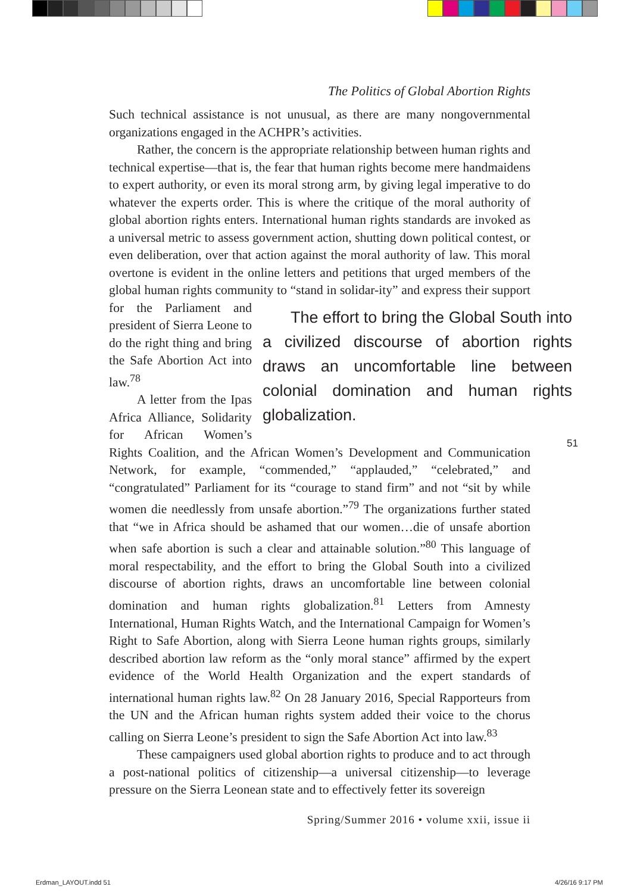The Politics of Global Abortion Rights
Such technical assistance is not unusual, as there are many nongovernmental organizations engaged in the ACHPR’s activities.
Rather, the concern is the appropriate relationship between human rights and technical expertise—that is, the fear that human rights become mere handmaidens to expert authority, or even its moral strong arm, by giving legal imperative to do whatever the experts order. This is where the critique of the moral authority of global abortion rights enters. International human rights standards are invoked as a universal metric to assess government action, shutting down political contest, or even deliberation, over that action against the moral authority of law. This moral overtone is evident in the online letters and petitions that urged members of the global human rights community to “stand in solidar- The effort to bring the Global South into a civilized discourse of abortion rights draws an uncomfortable line between colonial domination and human rights globalization. ity” and express their support for the Parliament and president of Sierra Leone to do the right thing and bring the Safe Abortion Act into law.<sup>78</sup>
A letter from the Ipas Africa Alliance, Solidarity for African Women’s Rights Coalition, and the African Women’s Development and Communication Network, for example, “commended,” “applauded,” “celebrated,” and “congratulated” Parliament for its “courage to stand firm” and not “sit by while women die needlessly from unsafe abortion.”<sup>79</sup> The organizations further stated that “we in Africa should be ashamed that our women…die of unsafe abortion when safe abortion is such a clear and attainable solution.”<sup>80</sup> This language of moral respectability, and the effort to bring the Global South into a civilized discourse of abortion rights, draws an uncomfortable line between colonial domination and human rights globalization.<sup>81</sup> Letters from Amnesty International, Human Rights Watch, and the International Campaign for Women’s Right to Safe Abortion, along with Sierra Leone human rights groups, similarly described abortion law reform as the “only moral stance” affirmed by the expert evidence of the World Health Organization and the expert standards of international human rights law.<sup>82</sup> On 28 January 2016, Special Rapporteurs from the UN and the African human rights system added their voice to the chorus calling on Sierra Leone’s president to sign the Safe Abortion Act into law.<sup>83</sup>
These campaigners used global abortion rights to produce and to act through a post-national politics of citizenship—a universal citizenship—to leverage pressure on the Sierra Leonean state and to effectively fetter its sovereign
51
Spring/Summer 2016 • volume xxii, issue ii
Erdman_LAYOUT.indd 51 4/26/16 9:17 PM